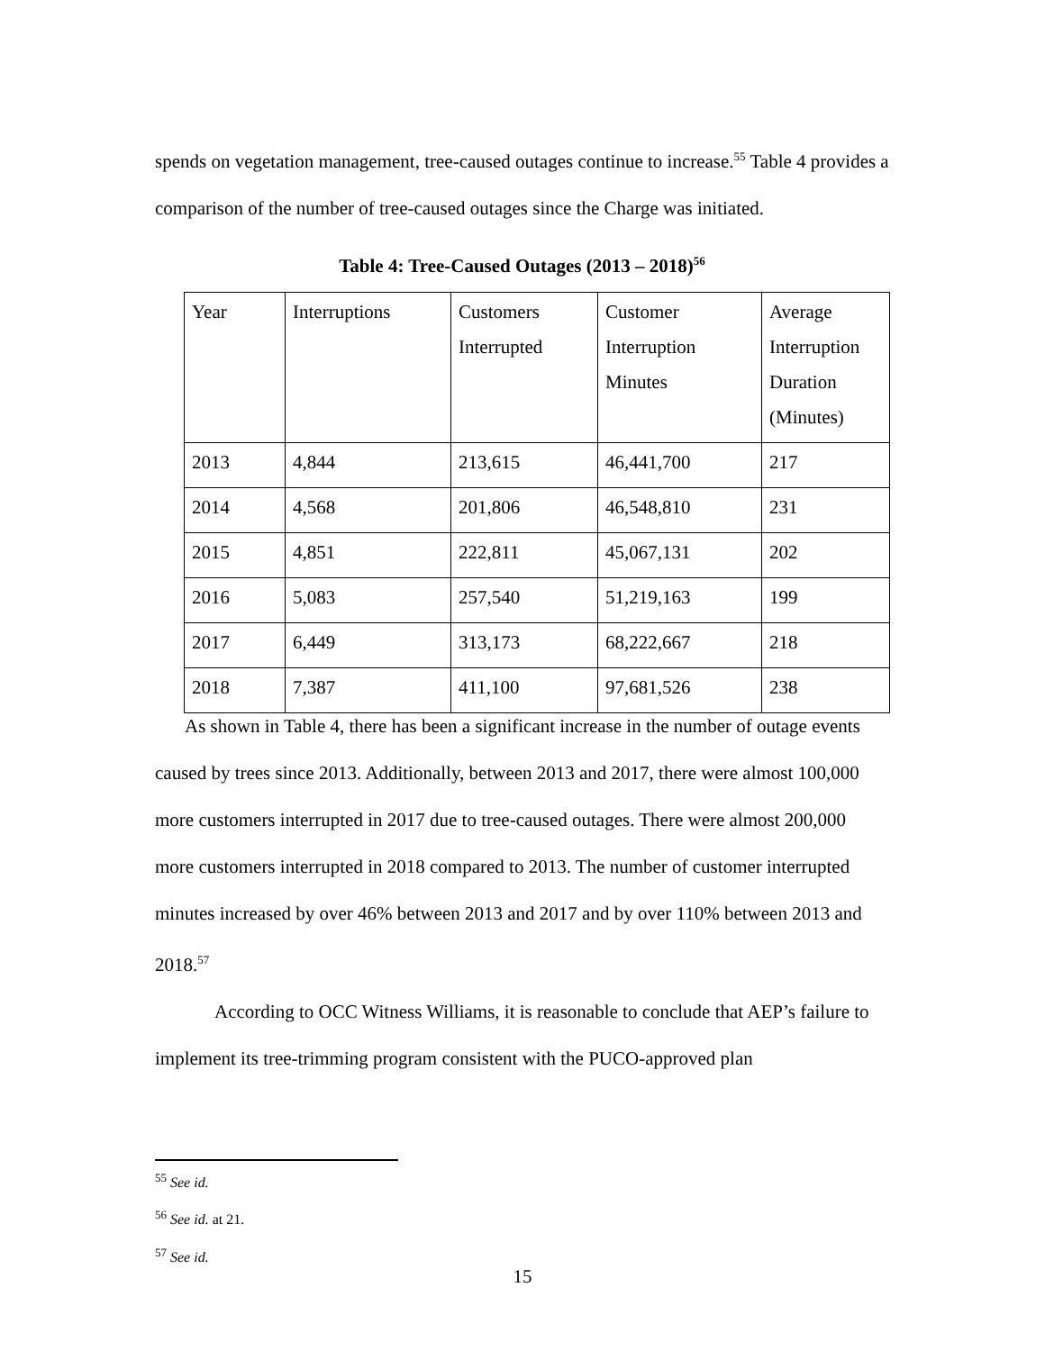spends on vegetation management, tree-caused outages continue to increase.<sup>55</sup> Table 4 provides a comparison of the number of tree-caused outages since the Charge was initiated.
Table 4: Tree-Caused Outages (2013 – 2018)<sup>56</sup>
| Year | Interruptions | Customers Interrupted | Customer Interruption Minutes | Average Interruption Duration (Minutes) |
| 2013 | 4,844 | 213,615 | 46,441,700 | 217 |
| 2014 | 4,568 | 201,806 | 46,548,810 | 231 |
| 2015 | 4,851 | 222,811 | 45,067,131 | 202 |
| 2016 | 5,083 | 257,540 | 51,219,163 | 199 |
| 2017 | 6,449 | 313,173 | 68,222,667 | 218 |
| 2018 | 7,387 | 411,100 | 97,681,526 | 238 |
As shown in Table 4, there has been a significant increase in the number of outage events caused by trees since 2013. Additionally, between 2013 and 2017, there were almost 100,000 more customers interrupted in 2017 due to tree-caused outages. There were almost 200,000 more customers interrupted in 2018 compared to 2013. The number of customer interrupted minutes increased by over 46% between 2013 and 2017 and by over 110% between 2013 and 2018.<sup>57</sup>
According to OCC Witness Williams, it is reasonable to conclude that AEP’s failure to implement its tree-trimming program consistent with the PUCO-approved plan
<sup>55</sup> See id.
<sup>56</sup> See id. at 21.
<sup>57</sup> See id.
15